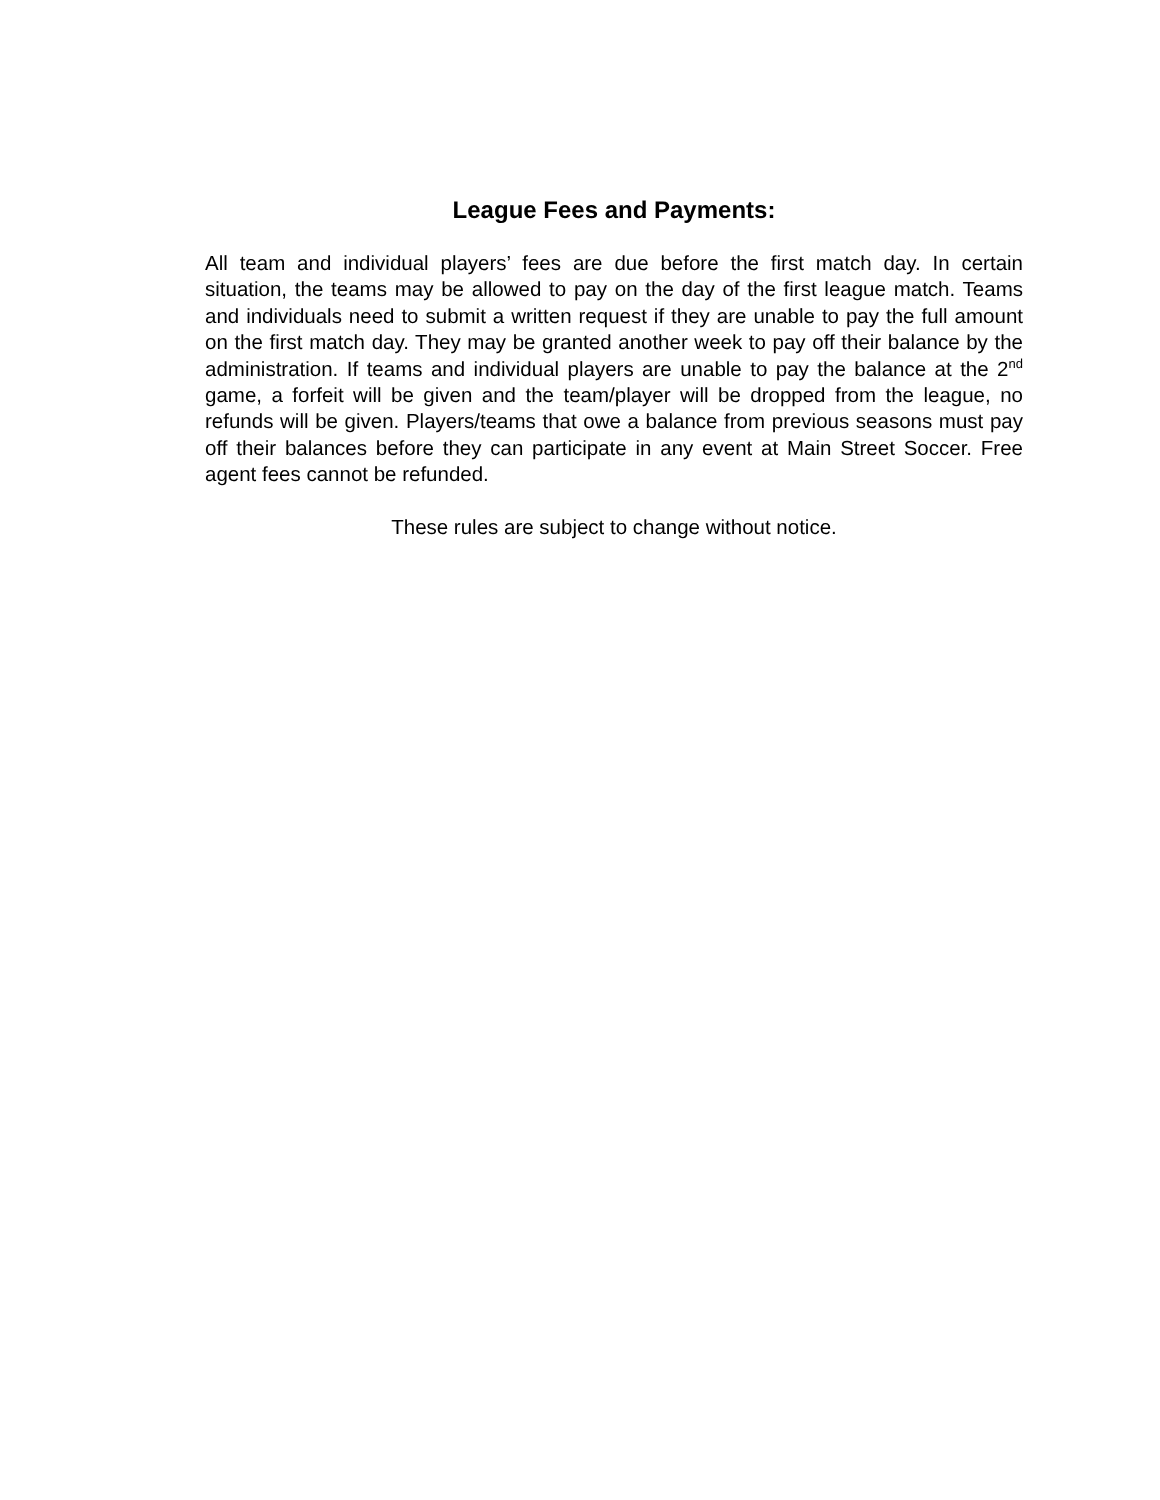League Fees and Payments:
All team and individual players’ fees are due before the first match day. In certain situation, the teams may be allowed to pay on the day of the first league match. Teams and individuals need to submit a written request if they are unable to pay the full amount on the first match day. They may be granted another week to pay off their balance by the administration. If teams and individual players are unable to pay the balance at the 2<sup>nd</sup> game, a forfeit will be given and the team/player will be dropped from the league, no refunds will be given. Players/teams that owe a balance from previous seasons must pay off their balances before they can participate in any event at Main Street Soccer. Free agent fees cannot be refunded.
These rules are subject to change without notice.